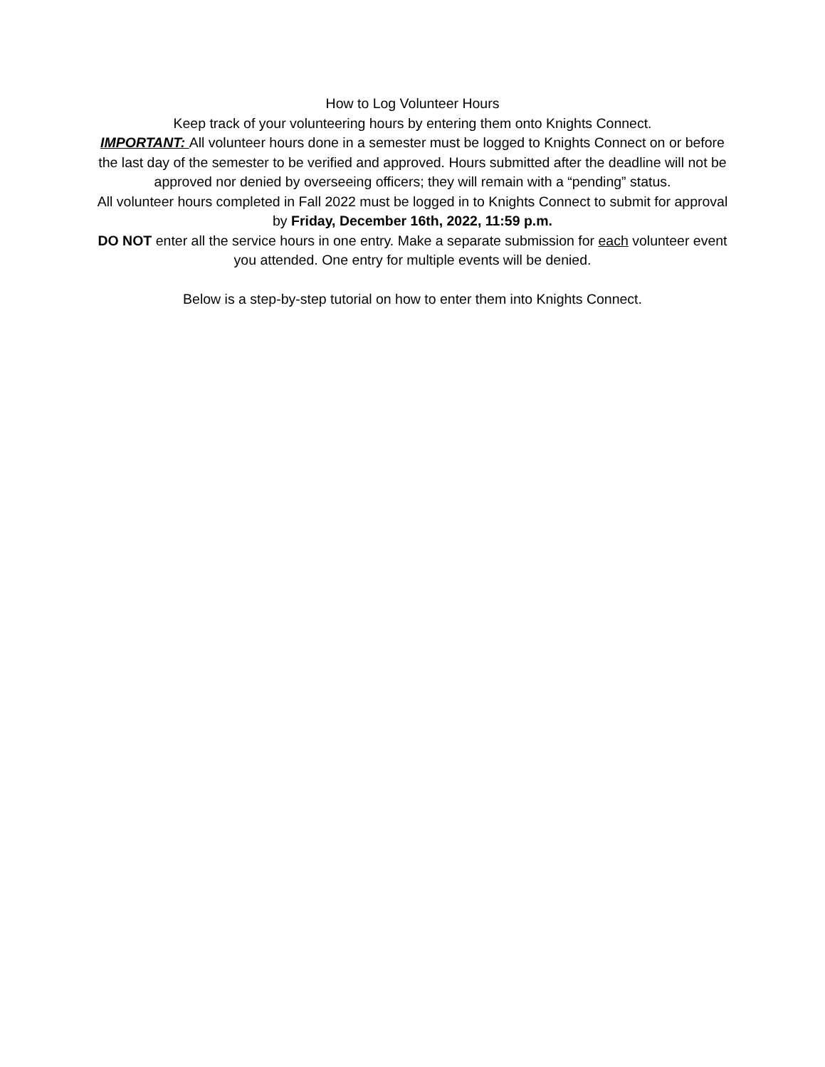How to Log Volunteer Hours
Keep track of your volunteering hours by entering them onto Knights Connect.
IMPORTANT: All volunteer hours done in a semester must be logged to Knights Connect on or before the last day of the semester to be verified and approved. Hours submitted after the deadline will not be approved nor denied by overseeing officers; they will remain with a “pending” status.
All volunteer hours completed in Fall 2022 must be logged in to Knights Connect to submit for approval by Friday, December 16th, 2022, 11:59 p.m.
DO NOT enter all the service hours in one entry. Make a separate submission for each volunteer event you attended. One entry for multiple events will be denied.
Below is a step-by-step tutorial on how to enter them into Knights Connect.